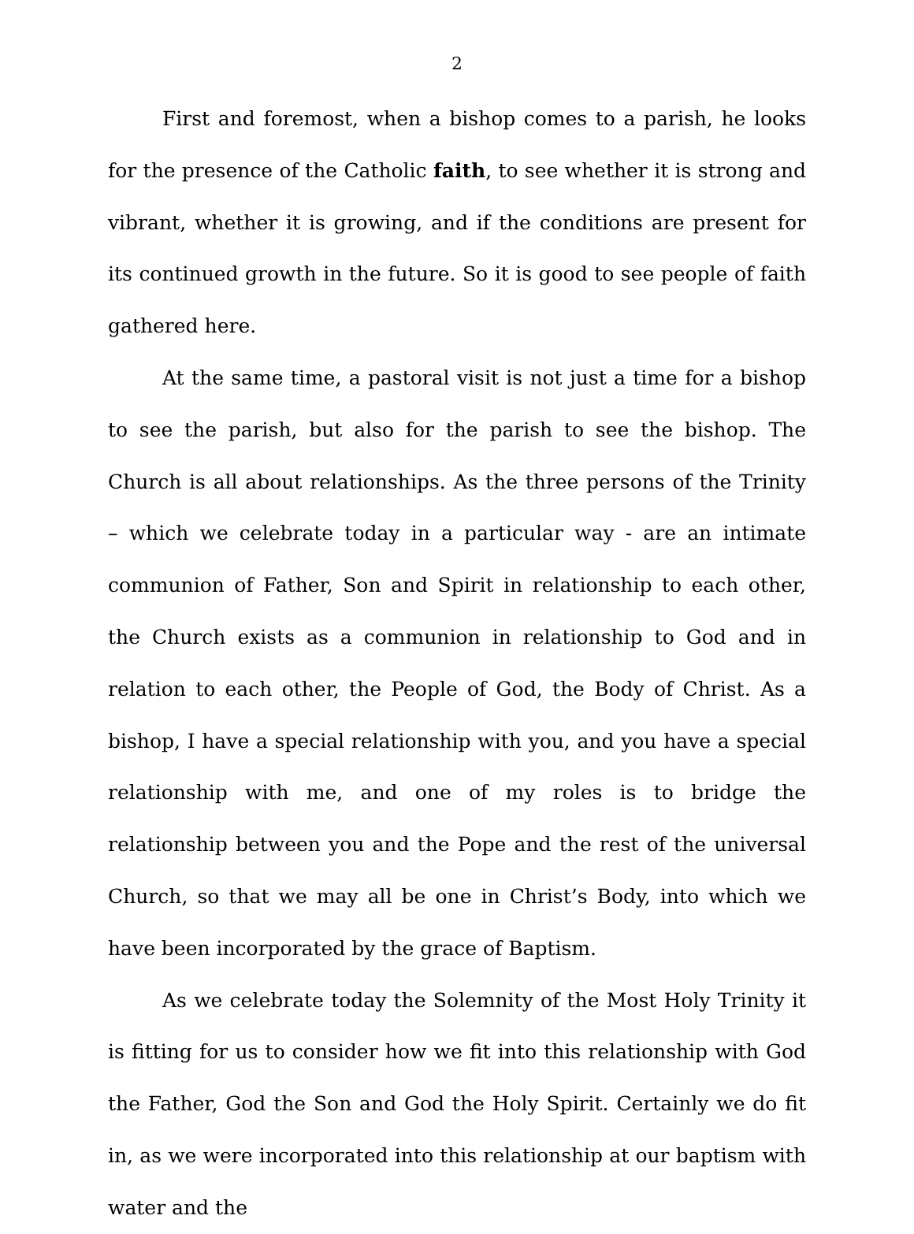2
First and foremost, when a bishop comes to a parish, he looks for the presence of the Catholic faith, to see whether it is strong and vibrant, whether it is growing, and if the conditions are present for its continued growth in the future. So it is good to see people of faith gathered here.
At the same time, a pastoral visit is not just a time for a bishop to see the parish, but also for the parish to see the bishop. The Church is all about relationships. As the three persons of the Trinity – which we celebrate today in a particular way - are an intimate communion of Father, Son and Spirit in relationship to each other, the Church exists as a communion in relationship to God and in relation to each other, the People of God, the Body of Christ. As a bishop, I have a special relationship with you, and you have a special relationship with me, and one of my roles is to bridge the relationship between you and the Pope and the rest of the universal Church, so that we may all be one in Christ’s Body, into which we have been incorporated by the grace of Baptism.
As we celebrate today the Solemnity of the Most Holy Trinity it is fitting for us to consider how we fit into this relationship with God the Father, God the Son and God the Holy Spirit. Certainly we do fit in, as we were incorporated into this relationship at our baptism with water and the